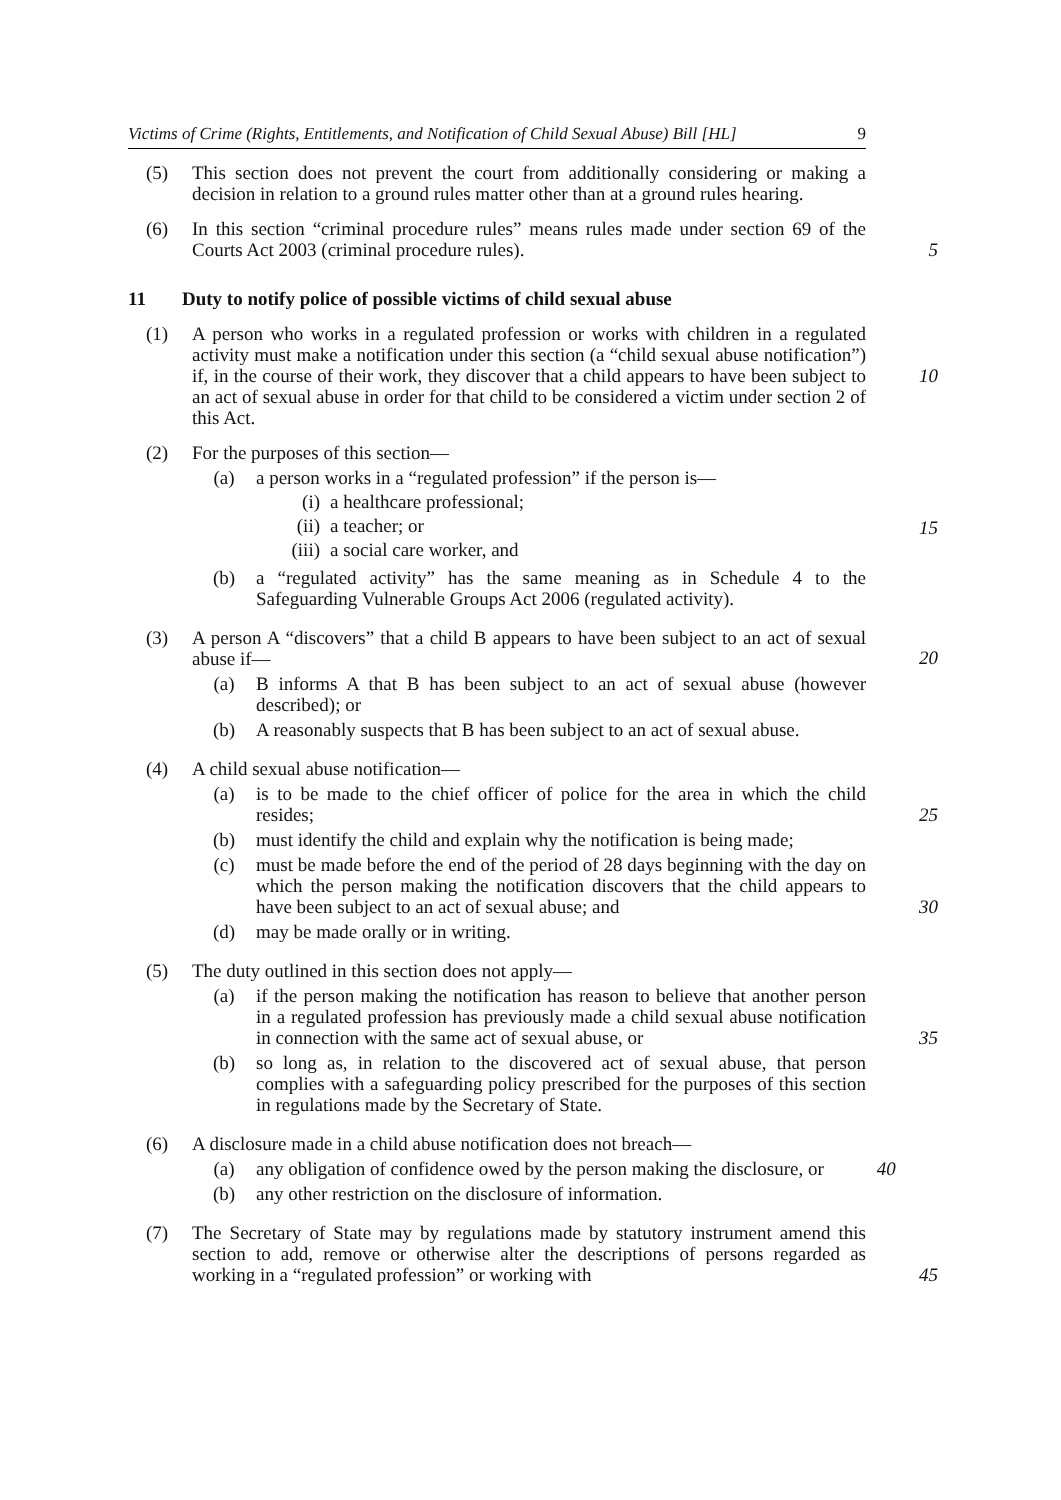Victims of Crime (Rights, Entitlements, and Notification of Child Sexual Abuse) Bill [HL] 9
(5) This section does not prevent the court from additionally considering or making a decision in relation to a ground rules matter other than at a ground rules hearing.
(6) In this section “criminal procedure rules” means rules made under section 69 of the Courts Act 2003 (criminal procedure rules).
5
11 Duty to notify police of possible victims of child sexual abuse
(1) A person who works in a regulated profession or works with children in a regulated activity must make a notification under this section (a “child sexual abuse notification”) if, in the course of their work, they discover that a child appears to have been subject to an act of sexual abuse in order for that child to be considered a victim under section 2 of this Act.
10
(2) For the purposes of this section—
(a) a person works in a “regulated profession” if the person is—
(i) a healthcare professional;
(ii) a teacher; or
(iii) a social care worker, and
(b) a “regulated activity” has the same meaning as in Schedule 4 to the Safeguarding Vulnerable Groups Act 2006 (regulated activity).
15
(3) A person A “discovers” that a child B appears to have been subject to an act of sexual abuse if—
(a) B informs A that B has been subject to an act of sexual abuse (however described); or
(b) A reasonably suspects that B has been subject to an act of sexual abuse.
20
(4) A child sexual abuse notification—
(a) is to be made to the chief officer of police for the area in which the child resides; 25
(b) must identify the child and explain why the notification is being made;
(c) must be made before the end of the period of 28 days beginning with the day on which the person making the notification discovers that the child appears to have been subject to an act of sexual abuse; and 30
(d) may be made orally or in writing.
(5) The duty outlined in this section does not apply—
(a) if the person making the notification has reason to believe that another person in a regulated profession has previously made a child sexual abuse notification in connection with the same act of sexual abuse, or 35
(b) so long as, in relation to the discovered act of sexual abuse, that person complies with a safeguarding policy prescribed for the purposes of this section in regulations made by the Secretary of State.
(6) A disclosure made in a child abuse notification does not breach—
(a) any obligation of confidence owed by the person making the disclosure, or 40
(b) any other restriction on the disclosure of information.
(7) The Secretary of State may by regulations made by statutory instrument amend this section to add, remove or otherwise alter the descriptions of persons regarded as working in a “regulated profession” or working with
45